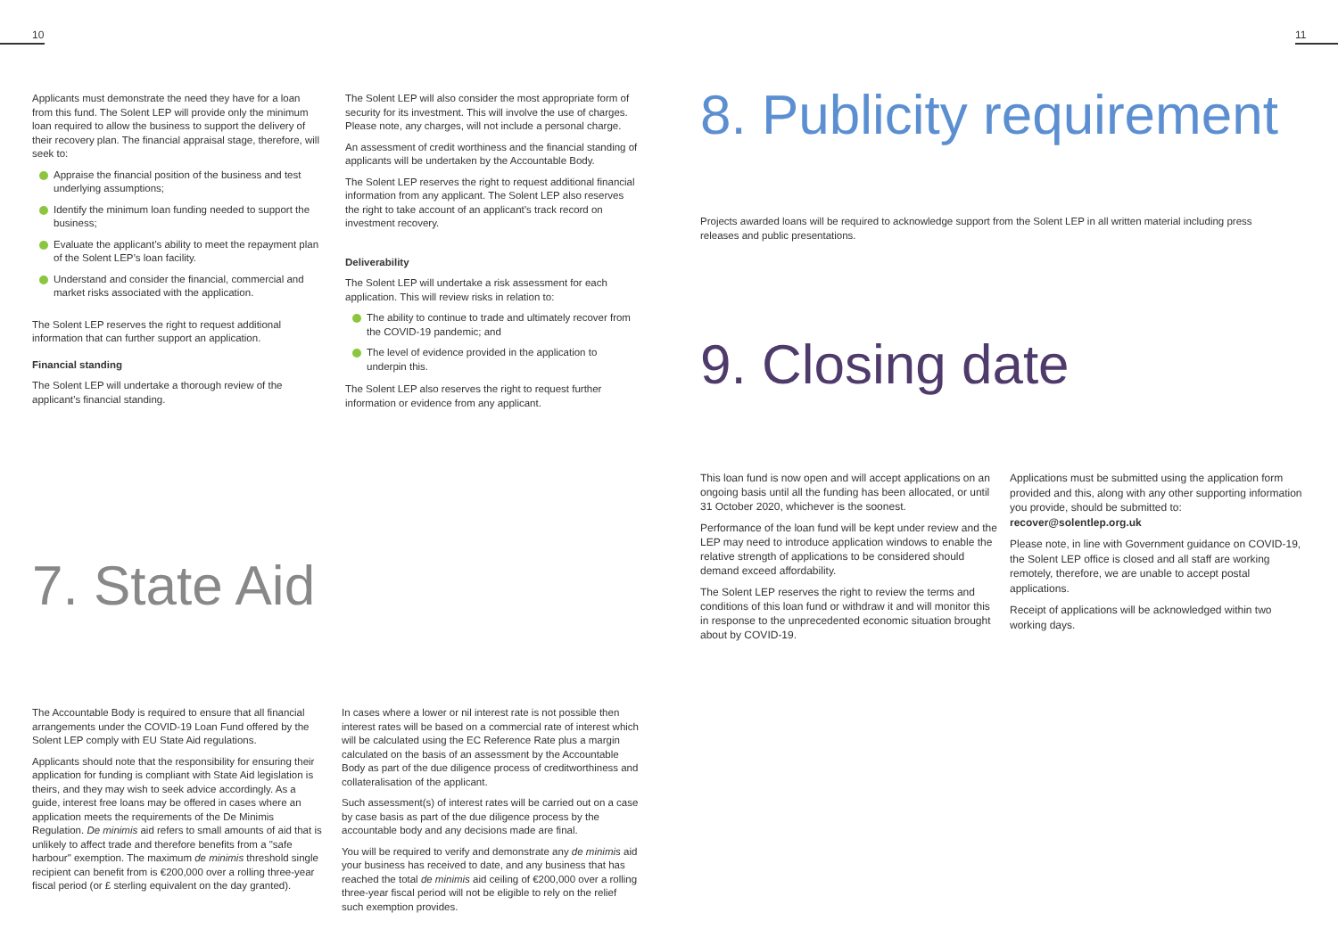10 11
Applicants must demonstrate the need they have for a loan from this fund. The Solent LEP will provide only the minimum loan required to allow the business to support the delivery of their recovery plan. The financial appraisal stage, therefore, will seek to:
Appraise the financial position of the business and test underlying assumptions;
Identify the minimum loan funding needed to support the business;
Evaluate the applicant’s ability to meet the repayment plan of the Solent LEP’s loan facility.
Understand and consider the financial, commercial and market risks associated with the application.
The Solent LEP reserves the right to request additional information that can further support an application.
Financial standing
The Solent LEP will undertake a thorough review of the applicant’s financial standing.
The Solent LEP will also consider the most appropriate form of security for its investment. This will involve the use of charges. Please note, any charges, will not include a personal charge.
An assessment of credit worthiness and the financial standing of applicants will be undertaken by the Accountable Body.
The Solent LEP reserves the right to request additional financial information from any applicant. The Solent LEP also reserves the right to take account of an applicant’s track record on investment recovery.
Deliverability
The Solent LEP will undertake a risk assessment for each application. This will review risks in relation to:
The ability to continue to trade and ultimately recover from the COVID-19 pandemic; and
The level of evidence provided in the application to underpin this.
The Solent LEP also reserves the right to request further information or evidence from any applicant.
7. State Aid
The Accountable Body is required to ensure that all financial arrangements under the COVID-19 Loan Fund offered by the Solent LEP comply with EU State Aid regulations.
Applicants should note that the responsibility for ensuring their application for funding is compliant with State Aid legislation is theirs, and they may wish to seek advice accordingly. As a guide, interest free loans may be offered in cases where an application meets the requirements of the De Minimis Regulation. De minimis aid refers to small amounts of aid that is unlikely to affect trade and therefore benefits from a "safe harbour" exemption. The maximum de minimis threshold single recipient can benefit from is €200,000 over a rolling three-year fiscal period (or £ sterling equivalent on the day granted).
In cases where a lower or nil interest rate is not possible then interest rates will be based on a commercial rate of interest which will be calculated using the EC Reference Rate plus a margin calculated on the basis of an assessment by the Accountable Body as part of the due diligence process of creditworthiness and collateralisation of the applicant.
Such assessment(s) of interest rates will be carried out on a case by case basis as part of the due diligence process by the accountable body and any decisions made are final.
You will be required to verify and demonstrate any de minimis aid your business has received to date, and any business that has reached the total de minimis aid ceiling of €200,000 over a rolling three-year fiscal period will not be eligible to rely on the relief such exemption provides.
8. Publicity requirement
Projects awarded loans will be required to acknowledge support from the Solent LEP in all written material including press releases and public presentations.
9. Closing date
This loan fund is now open and will accept applications on an ongoing basis until all the funding has been allocated, or until 31 October 2020, whichever is the soonest.
Performance of the loan fund will be kept under review and the LEP may need to introduce application windows to enable the relative strength of applications to be considered should demand exceed affordability.
The Solent LEP reserves the right to review the terms and conditions of this loan fund or withdraw it and will monitor this in response to the unprecedented economic situation brought about by COVID-19.
Applications must be submitted using the application form provided and this, along with any other supporting information you provide, should be submitted to:
recover@solentlep.org.uk
Please note, in line with Government guidance on COVID-19, the Solent LEP office is closed and all staff are working remotely, therefore, we are unable to accept postal applications.
Receipt of applications will be acknowledged within two working days.